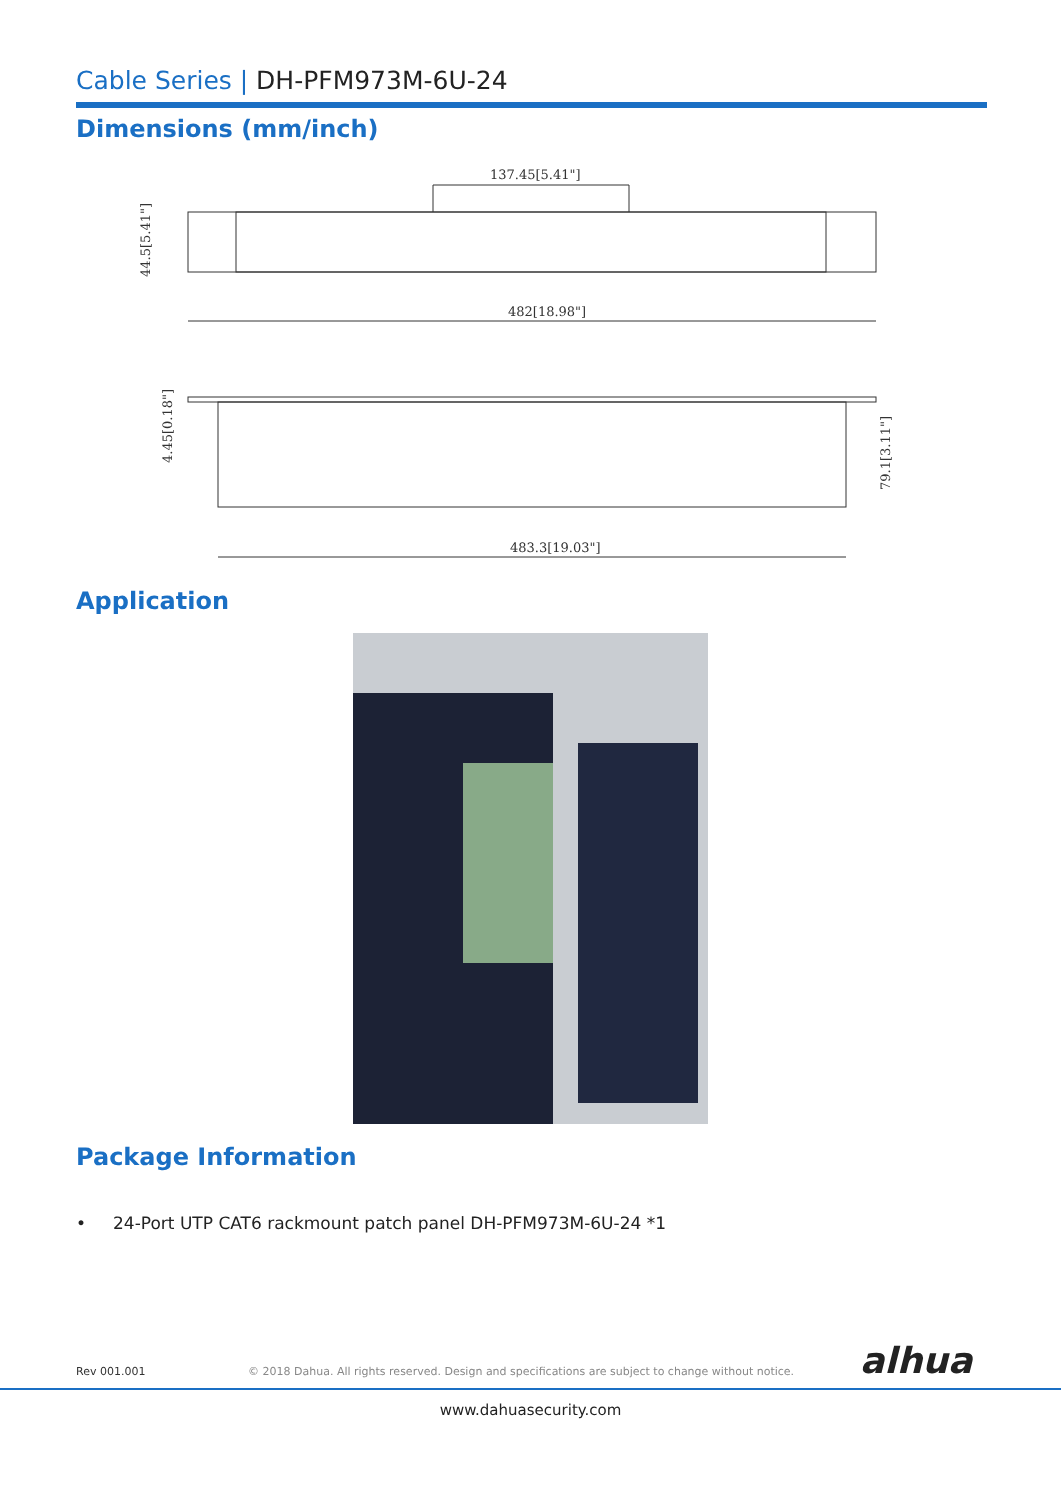Cable Series | DH-PFM973M-6U-24
Dimensions (mm/inch)
137.45[5.41"]
482[18.98"]
483.3[19.03"]
44.5[5.41"]
4.45[0.18"]
79.1[3.11"]
Application
Package Information
• 24-Port UTP CAT6 rackmount patch panel DH-PFM973M-6U-24 *1
Rev 001.001
© 2018 Dahua. All rights reserved. Design and specifications are subject to change without notice.
alhua
www.dahuasecurity.com